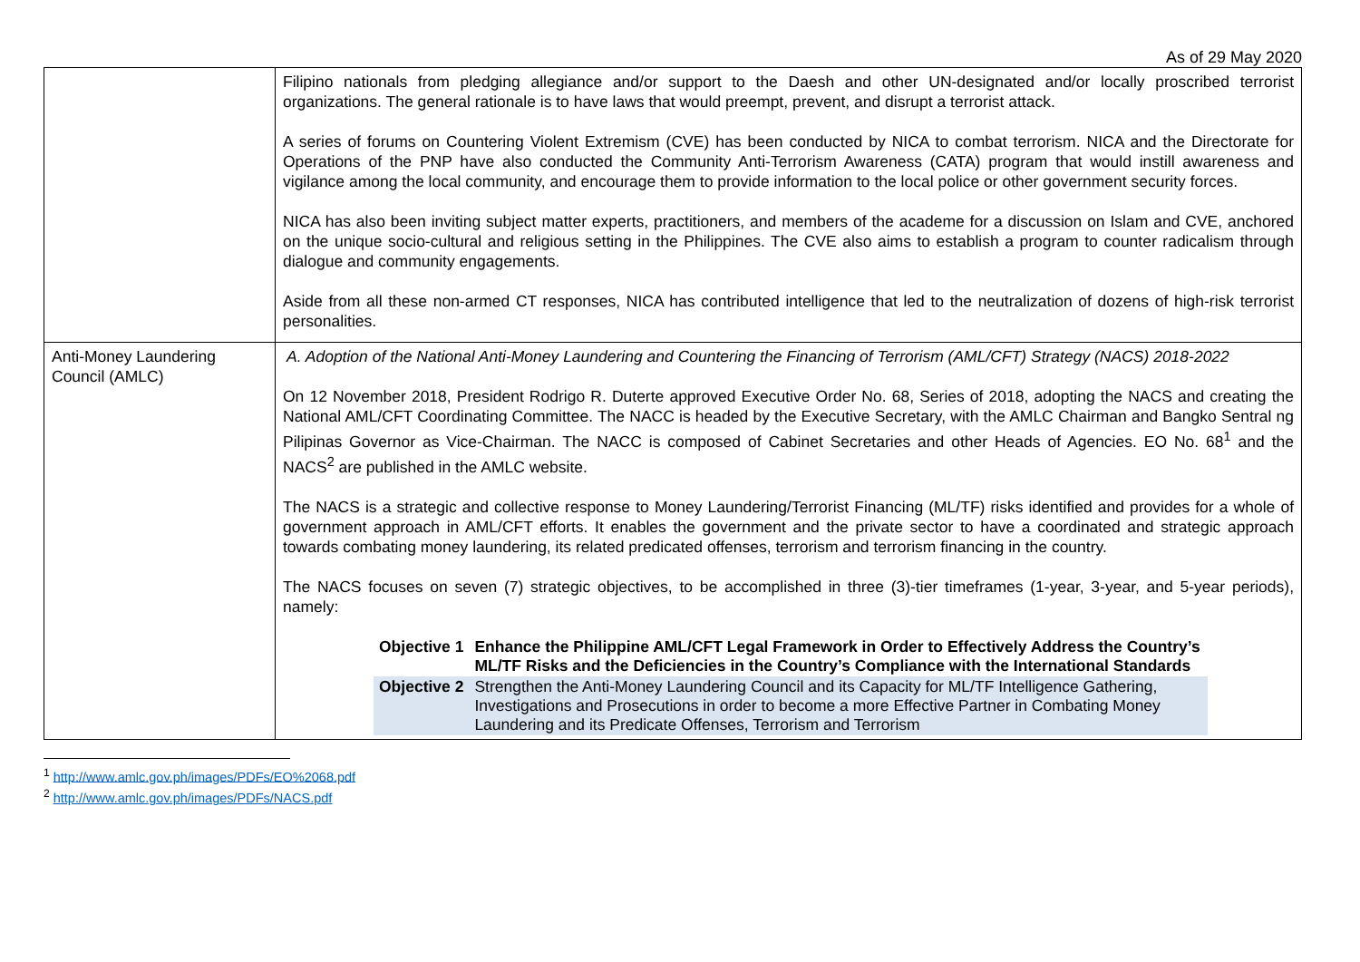As of 29 May 2020
| | Filipino nationals from pledging allegiance and/or support to the Daesh and other UN-designated and/or locally proscribed terrorist organizations. The general rationale is to have laws that would preempt, prevent, and disrupt a terrorist attack. A series of forums on Countering Violent Extremism (CVE) has been conducted by NICA to combat terrorism. NICA and the Directorate for Operations of the PNP have also conducted the Community Anti-Terrorism Awareness (CATA) program that would instill awareness and vigilance among the local community, and encourage them to provide information to the local police or other government security forces. NICA has also been inviting subject matter experts, practitioners, and members of the academe for a discussion on Islam and CVE, anchored on the unique socio-cultural and religious setting in the Philippines. The CVE also aims to establish a program to counter radicalism through dialogue and community engagements. Aside from all these non-armed CT responses, NICA has contributed intelligence that led to the neutralization of dozens of high-risk terrorist personalities. |
| Anti-Money Laundering Council (AMLC) | A. Adoption of the National Anti-Money Laundering and Countering the Financing of Terrorism (AML/CFT) Strategy (NACS) 2018-2022 On 12 November 2018, President Rodrigo R. Duterte approved Executive Order No. 68, Series of 2018, adopting the NACS and creating the National AML/CFT Coordinating Committee. The NACC is headed by the Executive Secretary, with the AMLC Chairman and Bangko Sentral ng Pilipinas Governor as Vice-Chairman. The NACC is composed of Cabinet Secretaries and other Heads of Agencies. EO No. 68<sup>1</sup> and the NACS<sup>2</sup> are published in the AMLC website. The NACS is a strategic and collective response to Money Laundering/Terrorist Financing (ML/TF) risks identified and provides for a whole of government approach in AML/CFT efforts. It enables the government and the private sector to have a coordinated and strategic approach towards combating money laundering, its related predicated offenses, terrorism and terrorism financing in the country. The NACS focuses on seven (7) strategic objectives, to be accomplished in three (3)-tier timeframes (1-year, 3-year, and 5-year periods), namely: / Objective 1 / Enhance the Philippine AML/CFT Legal Framework in Order to Effectively Address the Country’s ML/TF Risks and the Deficiencies in the Country’s Compliance with the International Standards / / Objective 2 / Strengthen the Anti-Money Laundering Council and its Capacity for ML/TF Intelligence Gathering, Investigations and Prosecutions in order to become a more Effective Partner in Combating Money Laundering and its Predicate Offenses, Terrorism and Terrorism / |
<sup>1</sup> http://www.amlc.gov.ph/images/PDFs/EO%2068.pdf
<sup>2</sup> http://www.amlc.gov.ph/images/PDFs/NACS.pdf